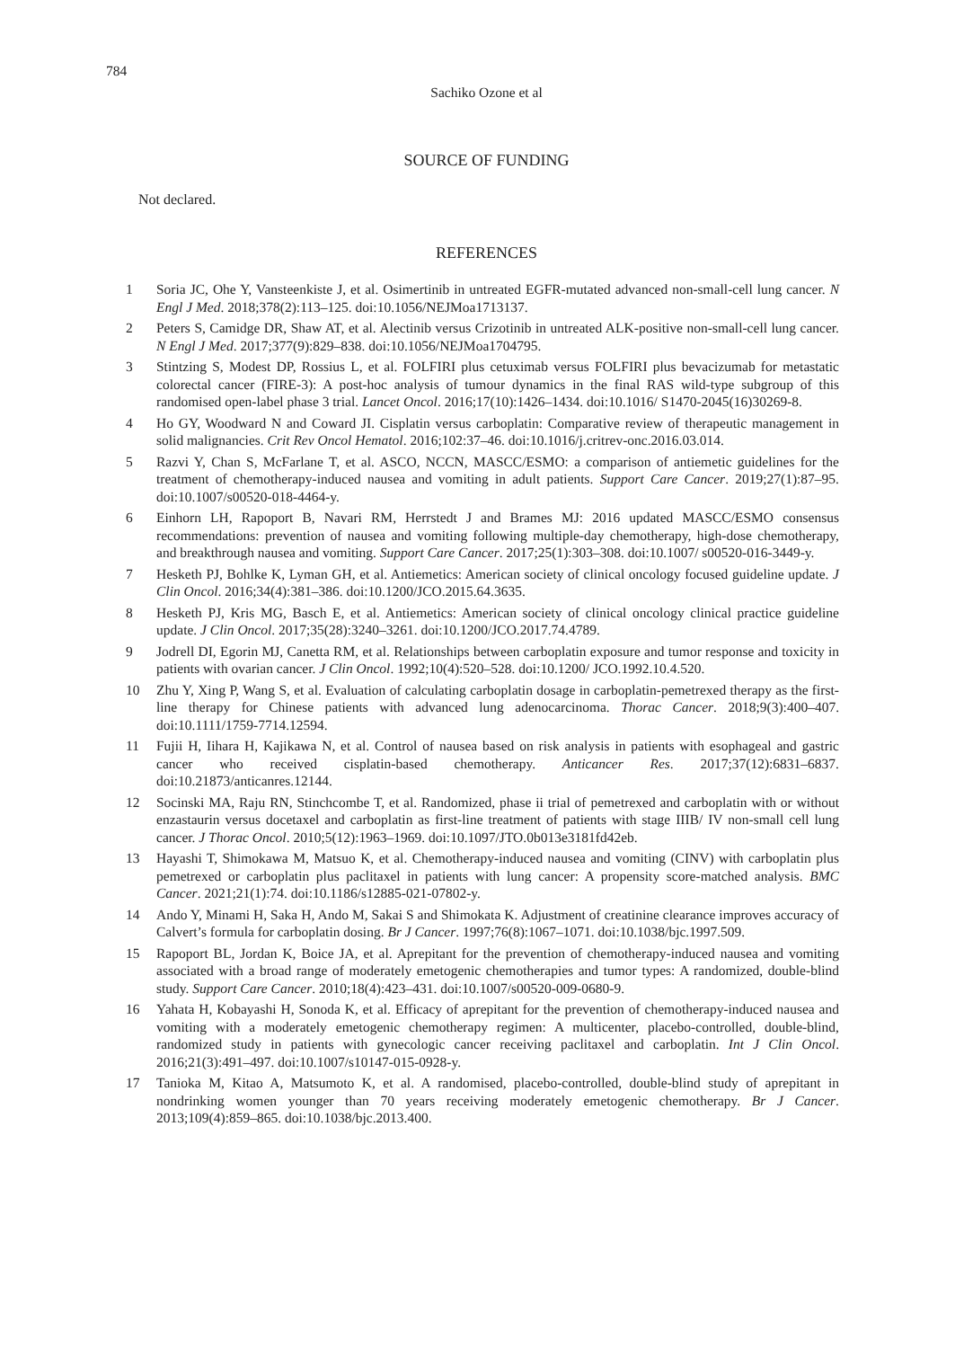784
Sachiko Ozone et al
SOURCE OF FUNDING
Not declared.
REFERENCES
1 Soria JC, Ohe Y, Vansteenkiste J, et al. Osimertinib in untreated EGFR-mutated advanced non-small-cell lung cancer. N Engl J Med. 2018;378(2):113–125. doi:10.1056/NEJMoa1713137.
2 Peters S, Camidge DR, Shaw AT, et al. Alectinib versus Crizotinib in untreated ALK-positive non-small-cell lung cancer. N Engl J Med. 2017;377(9):829–838. doi:10.1056/NEJMoa1704795.
3 Stintzing S, Modest DP, Rossius L, et al. FOLFIRI plus cetuximab versus FOLFIRI plus bevacizumab for metastatic colorectal cancer (FIRE-3): A post-hoc analysis of tumour dynamics in the final RAS wild-type subgroup of this randomised open-label phase 3 trial. Lancet Oncol. 2016;17(10):1426–1434. doi:10.1016/ S1470-2045(16)30269-8.
4 Ho GY, Woodward N and Coward JI. Cisplatin versus carboplatin: Comparative review of therapeutic management in solid malignancies. Crit Rev Oncol Hematol. 2016;102:37–46. doi:10.1016/j.critrev-onc.2016.03.014.
5 Razvi Y, Chan S, McFarlane T, et al. ASCO, NCCN, MASCC/ESMO: a comparison of antiemetic guidelines for the treatment of chemotherapy-induced nausea and vomiting in adult patients. Support Care Cancer. 2019;27(1):87–95. doi:10.1007/s00520-018-4464-y.
6 Einhorn LH, Rapoport B, Navari RM, Herrstedt J and Brames MJ: 2016 updated MASCC/ESMO consensus recommendations: prevention of nausea and vomiting following multiple-day chemotherapy, high-dose chemotherapy, and breakthrough nausea and vomiting. Support Care Cancer. 2017;25(1):303–308. doi:10.1007/ s00520-016-3449-y.
7 Hesketh PJ, Bohlke K, Lyman GH, et al. Antiemetics: American society of clinical oncology focused guideline update. J Clin Oncol. 2016;34(4):381–386. doi:10.1200/JCO.2015.64.3635.
8 Hesketh PJ, Kris MG, Basch E, et al. Antiemetics: American society of clinical oncology clinical practice guideline update. J Clin Oncol. 2017;35(28):3240–3261. doi:10.1200/JCO.2017.74.4789.
9 Jodrell DI, Egorin MJ, Canetta RM, et al. Relationships between carboplatin exposure and tumor response and toxicity in patients with ovarian cancer. J Clin Oncol. 1992;10(4):520–528. doi:10.1200/ JCO.1992.10.4.520.
10 Zhu Y, Xing P, Wang S, et al. Evaluation of calculating carboplatin dosage in carboplatin-pemetrexed therapy as the first-line therapy for Chinese patients with advanced lung adenocarcinoma. Thorac Cancer. 2018;9(3):400–407. doi:10.1111/1759-7714.12594.
11 Fujii H, Iihara H, Kajikawa N, et al. Control of nausea based on risk analysis in patients with esophageal and gastric cancer who received cisplatin-based chemotherapy. Anticancer Res. 2017;37(12):6831–6837. doi:10.21873/anticanres.12144.
12 Socinski MA, Raju RN, Stinchcombe T, et al. Randomized, phase ii trial of pemetrexed and carboplatin with or without enzastaurin versus docetaxel and carboplatin as first-line treatment of patients with stage IIIB/ IV non-small cell lung cancer. J Thorac Oncol. 2010;5(12):1963–1969. doi:10.1097/JTO.0b013e3181fd42eb.
13 Hayashi T, Shimokawa M, Matsuo K, et al. Chemotherapy-induced nausea and vomiting (CINV) with carboplatin plus pemetrexed or carboplatin plus paclitaxel in patients with lung cancer: A propensity score-matched analysis. BMC Cancer. 2021;21(1):74. doi:10.1186/s12885-021-07802-y.
14 Ando Y, Minami H, Saka H, Ando M, Sakai S and Shimokata K. Adjustment of creatinine clearance improves accuracy of Calvert’s formula for carboplatin dosing. Br J Cancer. 1997;76(8):1067–1071. doi:10.1038/bjc.1997.509.
15 Rapoport BL, Jordan K, Boice JA, et al. Aprepitant for the prevention of chemotherapy-induced nausea and vomiting associated with a broad range of moderately emetogenic chemotherapies and tumor types: A randomized, double-blind study. Support Care Cancer. 2010;18(4):423–431. doi:10.1007/s00520-009-0680-9.
16 Yahata H, Kobayashi H, Sonoda K, et al. Efficacy of aprepitant for the prevention of chemotherapy-induced nausea and vomiting with a moderately emetogenic chemotherapy regimen: A multicenter, placebo-controlled, double-blind, randomized study in patients with gynecologic cancer receiving paclitaxel and carboplatin. Int J Clin Oncol. 2016;21(3):491–497. doi:10.1007/s10147-015-0928-y.
17 Tanioka M, Kitao A, Matsumoto K, et al. A randomised, placebo-controlled, double-blind study of aprepitant in nondrinking women younger than 70 years receiving moderately emetogenic chemotherapy. Br J Cancer. 2013;109(4):859–865. doi:10.1038/bjc.2013.400.